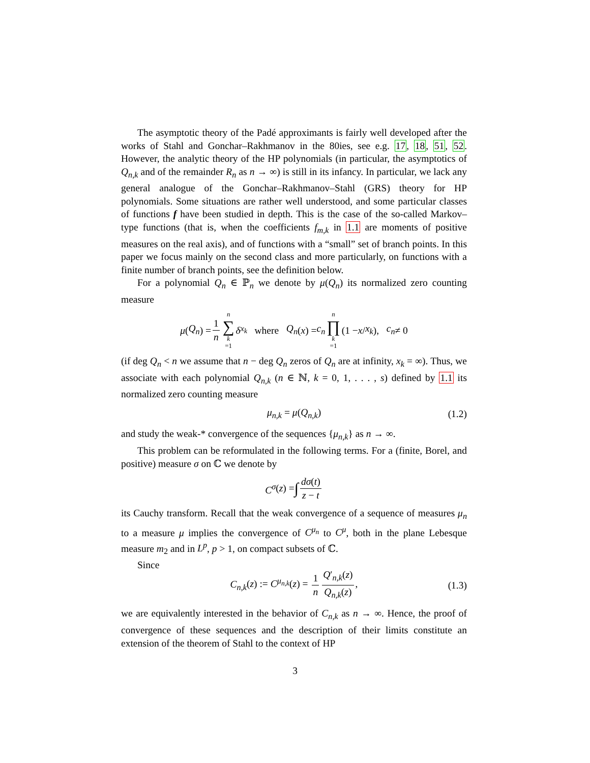The asymptotic theory of the Padé approximants is fairly well developed after the works of Stahl and Gonchar–Rakhmanov in the 80ies, see e.g. 17, 18, 51, 52. However, the analytic theory of the HP polynomials (in particular, the asymptotics of Q<sub>n,k</sub> and of the remainder R<sub>n</sub> as n → ∞) is still in its infancy. In particular, we lack any general analogue of the Gonchar–Rakhmanov–Stahl (GRS) theory for HP polynomials. Some situations are rather well understood, and some particular classes of functions f have been studied in depth. This is the case of the so-called Markov–type functions (that is, when the coefficients f<sub>m,k</sub> in 1.1 are moments of positive measures on the real axis), and of functions with a “small” set of branch points. In this paper we focus mainly on the second class and more particularly, on functions with a finite number of branch points, see the definition below.
For a polynomial Q<sub>n</sub> ∈ ℙ<sub>n</sub> we denote by μ(Q<sub>n</sub>) its normalized zero counting measure
μ (Q<sub>n</sub>) = 1 n n ∑ k =1 δ<sub>x<sub>k</sub></sub> where Q<sub>n</sub> (x) = c<sub>n</sub> n ∏ k =1 (1 − x / x<sub>k</sub>), c<sub>n</sub> ≠ 0
(if deg Q<sub>n</sub> < n we assume that n − deg Q<sub>n</sub> zeros of Q<sub>n</sub> are at infinity, x<sub>k</sub> = ∞). Thus, we associate with each polynomial Q<sub>n,k</sub> (n ∈ ℕ, k = 0, 1, . . . , s) defined by 1.1 its normalized zero counting measure
μ<sub>n,k</sub> = μ(Q<sub>n,k</sub>) (1.2)
and study the weak-* convergence of the sequences {μ<sub>n,k</sub>} as n → ∞.
This problem can be reformulated in the following terms. For a (finite, Borel, and positive) measure σ on ℂ we denote by
C<sup>σ</sup> (z) = ∫ dσ(t) z − t
its Cauchy transform. Recall that the weak convergence of a sequence of measures μ<sub>n</sub> to a measure μ implies the convergence of C<sup>μ<sub>n</sub></sup> to C<sup>μ</sup>, both in the plane Lebesque measure m<sub>2</sub> and in L<sup>p</sup>, p > 1, on compact subsets of ℂ.
Since
C<sub>n,k</sub>(z) := C<sup>μ<sub>n,k</sub></sup>(z) = 1 n Q′<sub>n,k</sub>(z) Q<sub>n,k</sub>(z), (1.3)
we are equivalently interested in the behavior of C<sub>n,k</sub> as n → ∞. Hence, the proof of convergence of these sequences and the description of their limits constitute an extension of the theorem of Stahl to the context of HP
3